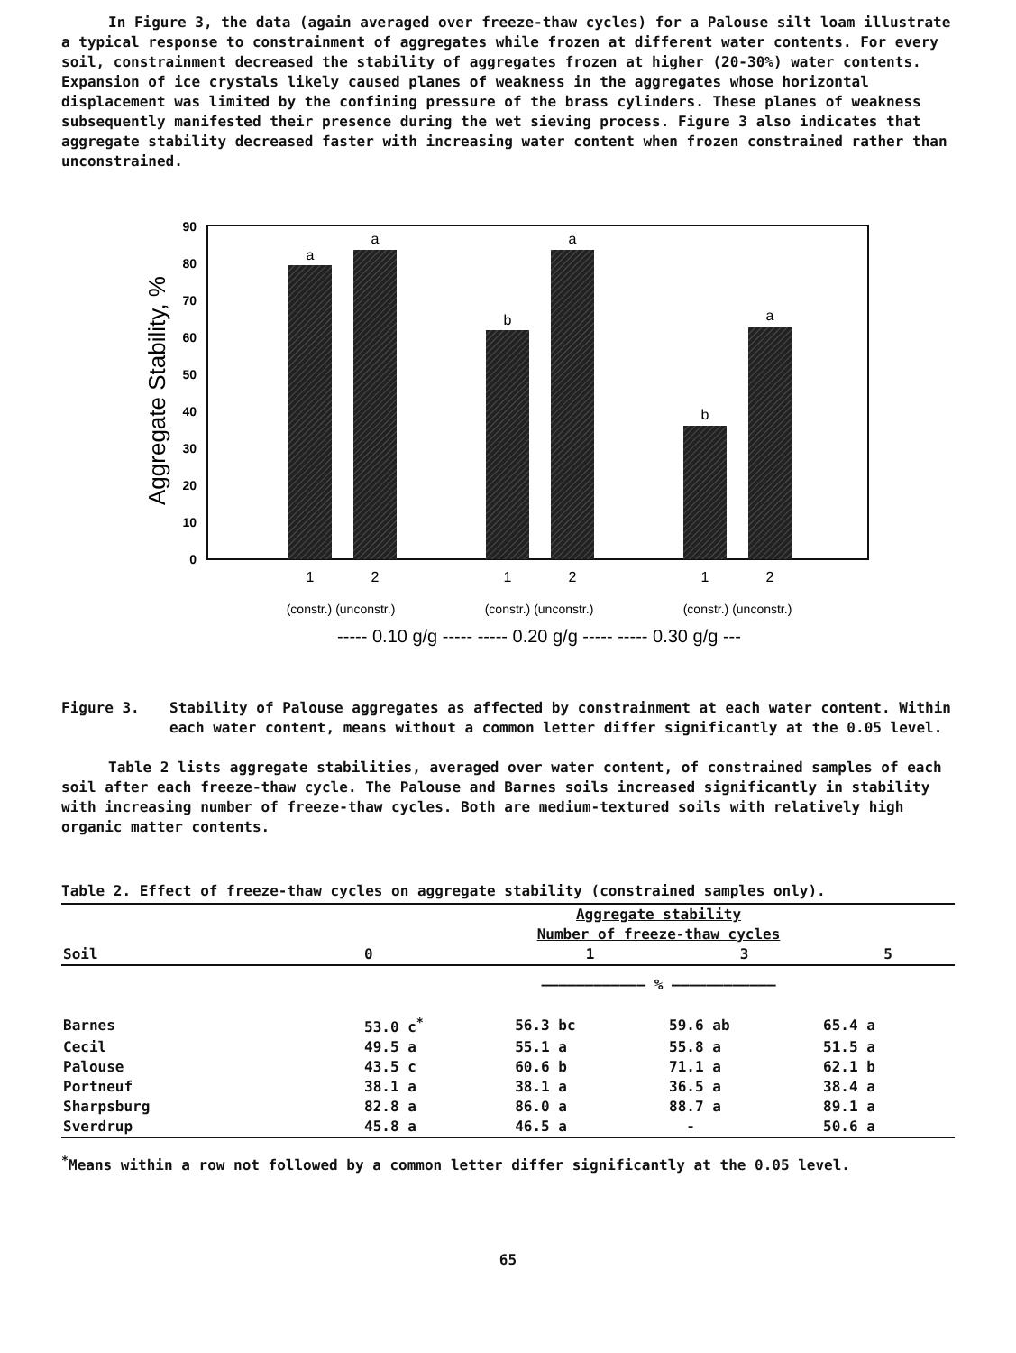In Figure 3, the data (again averaged over freeze-thaw cycles) for a Palouse silt loam illustrate a typical response to constrainment of aggregates while frozen at different water contents. For every soil, constrainment decreased the stability of aggregates frozen at higher (20-30%) water contents. Expansion of ice crystals likely caused planes of weakness in the aggregates whose horizontal displacement was limited by the confining pressure of the brass cylinders. These planes of weakness subsequently manifested their presence during the wet sieving process. Figure 3 also indicates that aggregate stability decreased faster with increasing water content when frozen constrained rather than unconstrained.
Aggregate Stability, %
0
10
20
30
40
50
60
70
80
90
a
a
b
a
b
a
1
2
1
2
1
2
(constr.) (unconstr.)
(constr.) (unconstr.)
(constr.) (unconstr.)
----- 0.10 g/g ----- ----- 0.20 g/g ----- ----- 0.30 g/g ---
Figure 3. Stability of Palouse aggregates as affected by constrainment at each water content. Within each water content, means without a common letter differ significantly at the 0.05 level.
Table 2 lists aggregate stabilities, averaged over water content, of constrained samples of each soil after each freeze-thaw cycle. The Palouse and Barnes soils increased significantly in stability with increasing number of freeze-thaw cycles. Both are medium-textured soils with relatively high organic matter contents.
Table 2. Effect of freeze-thaw cycles on aggregate stability (constrained samples only).
| Soil | Aggregate stability Number of freeze-thaw cycles | | | |
| --- | --- | --- | --- | --- |
| | 0 | 1 | 3 | 5 |
| | ———————————— % ———————————— | | | |
| Barnes | 53.0 c<sup>*</sup> | 56.3 bc | 59.6 ab | 65.4 a |
| Cecil | 49.5 a | 55.1 a | 55.8 a | 51.5 a |
| Palouse | 43.5 c | 60.6 b | 71.1 a | 62.1 b |
| Portneuf | 38.1 a | 38.1 a | 36.5 a | 38.4 a |
| Sharpsburg | 82.8 a | 86.0 a | 88.7 a | 89.1 a |
| Sverdrup | 45.8 a | 46.5 a | - | 50.6 a |
<sup>*</sup> Means within a row not followed by a common letter differ significantly at the 0.05 level.
65